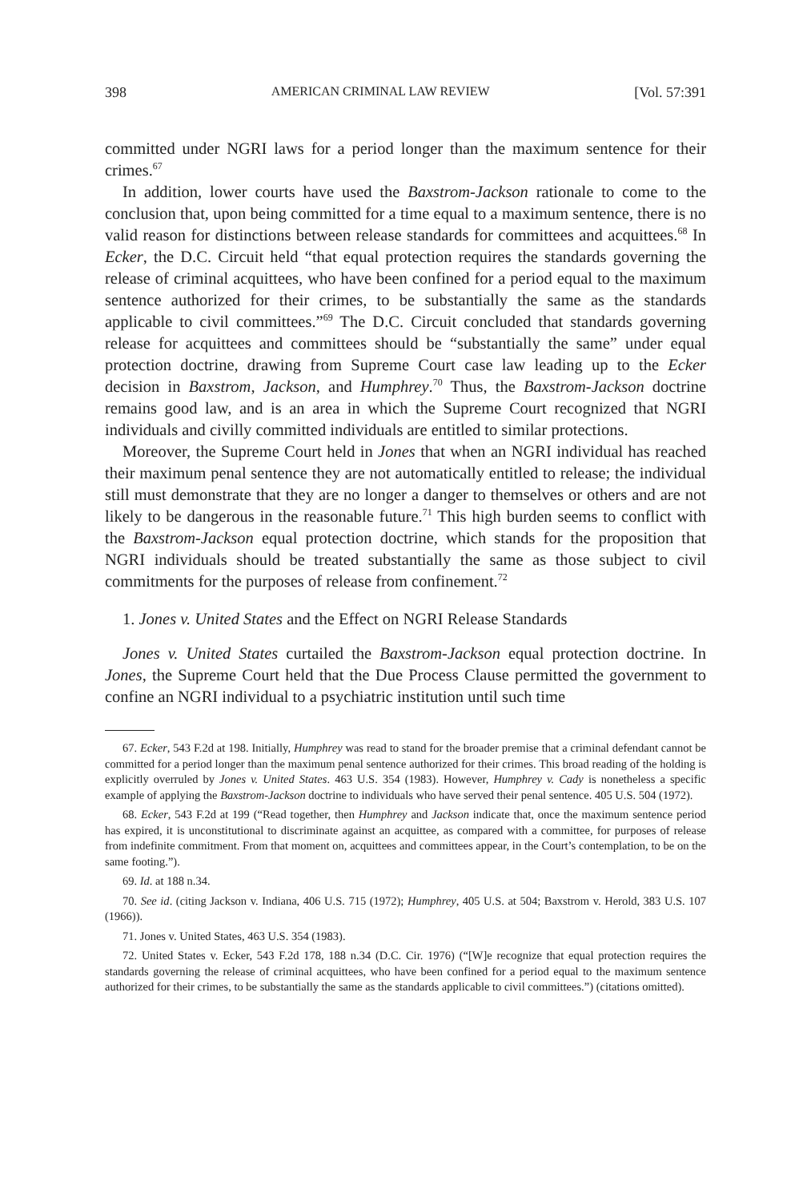398 AMERICAN CRIMINAL LAW REVIEW [Vol. 57:391
committed under NGRI laws for a period longer than the maximum sentence for their crimes.<sup>67</sup>
In addition, lower courts have used the Baxstrom-Jackson rationale to come to the conclusion that, upon being committed for a time equal to a maximum sentence, there is no valid reason for distinctions between release standards for committees and acquittees.<sup>68</sup> In Ecker, the D.C. Circuit held “that equal protection requires the standards governing the release of criminal acquittees, who have been confined for a period equal to the maximum sentence authorized for their crimes, to be substantially the same as the standards applicable to civil committees.”<sup>69</sup> The D.C. Circuit concluded that standards governing release for acquittees and committees should be “substantially the same” under equal protection doctrine, drawing from Supreme Court case law leading up to the Ecker decision in Baxstrom, Jackson, and Humphrey.<sup>70</sup> Thus, the Baxstrom-Jackson doctrine remains good law, and is an area in which the Supreme Court recognized that NGRI individuals and civilly committed individuals are entitled to similar protections.
Moreover, the Supreme Court held in Jones that when an NGRI individual has reached their maximum penal sentence they are not automatically entitled to release; the individual still must demonstrate that they are no longer a danger to themselves or others and are not likely to be dangerous in the reasonable future.<sup>71</sup> This high burden seems to conflict with the Baxstrom-Jackson equal protection doctrine, which stands for the proposition that NGRI individuals should be treated substantially the same as those subject to civil commitments for the purposes of release from confinement.<sup>72</sup>
1. Jones v. United States and the Effect on NGRI Release Standards
Jones v. United States curtailed the Baxstrom-Jackson equal protection doctrine. In Jones, the Supreme Court held that the Due Process Clause permitted the government to confine an NGRI individual to a psychiatric institution until such time
67. Ecker, 543 F.2d at 198. Initially, Humphrey was read to stand for the broader premise that a criminal defendant cannot be committed for a period longer than the maximum penal sentence authorized for their crimes. This broad reading of the holding is explicitly overruled by Jones v. United States. 463 U.S. 354 (1983). However, Humphrey v. Cady is nonetheless a specific example of applying the Baxstrom-Jackson doctrine to individuals who have served their penal sentence. 405 U.S. 504 (1972).
68. Ecker, 543 F.2d at 199 (“Read together, then Humphrey and Jackson indicate that, once the maximum sentence period has expired, it is unconstitutional to discriminate against an acquittee, as compared with a committee, for purposes of release from indefinite commitment. From that moment on, acquittees and committees appear, in the Court’s contemplation, to be on the same footing.”).
69. Id. at 188 n.34.
70. See id. (citing Jackson v. Indiana, 406 U.S. 715 (1972); Humphrey, 405 U.S. at 504; Baxstrom v. Herold, 383 U.S. 107 (1966)).
71. Jones v. United States, 463 U.S. 354 (1983).
72. United States v. Ecker, 543 F.2d 178, 188 n.34 (D.C. Cir. 1976) (“[W]e recognize that equal protection requires the standards governing the release of criminal acquittees, who have been confined for a period equal to the maximum sentence authorized for their crimes, to be substantially the same as the standards applicable to civil committees.”) (citations omitted).